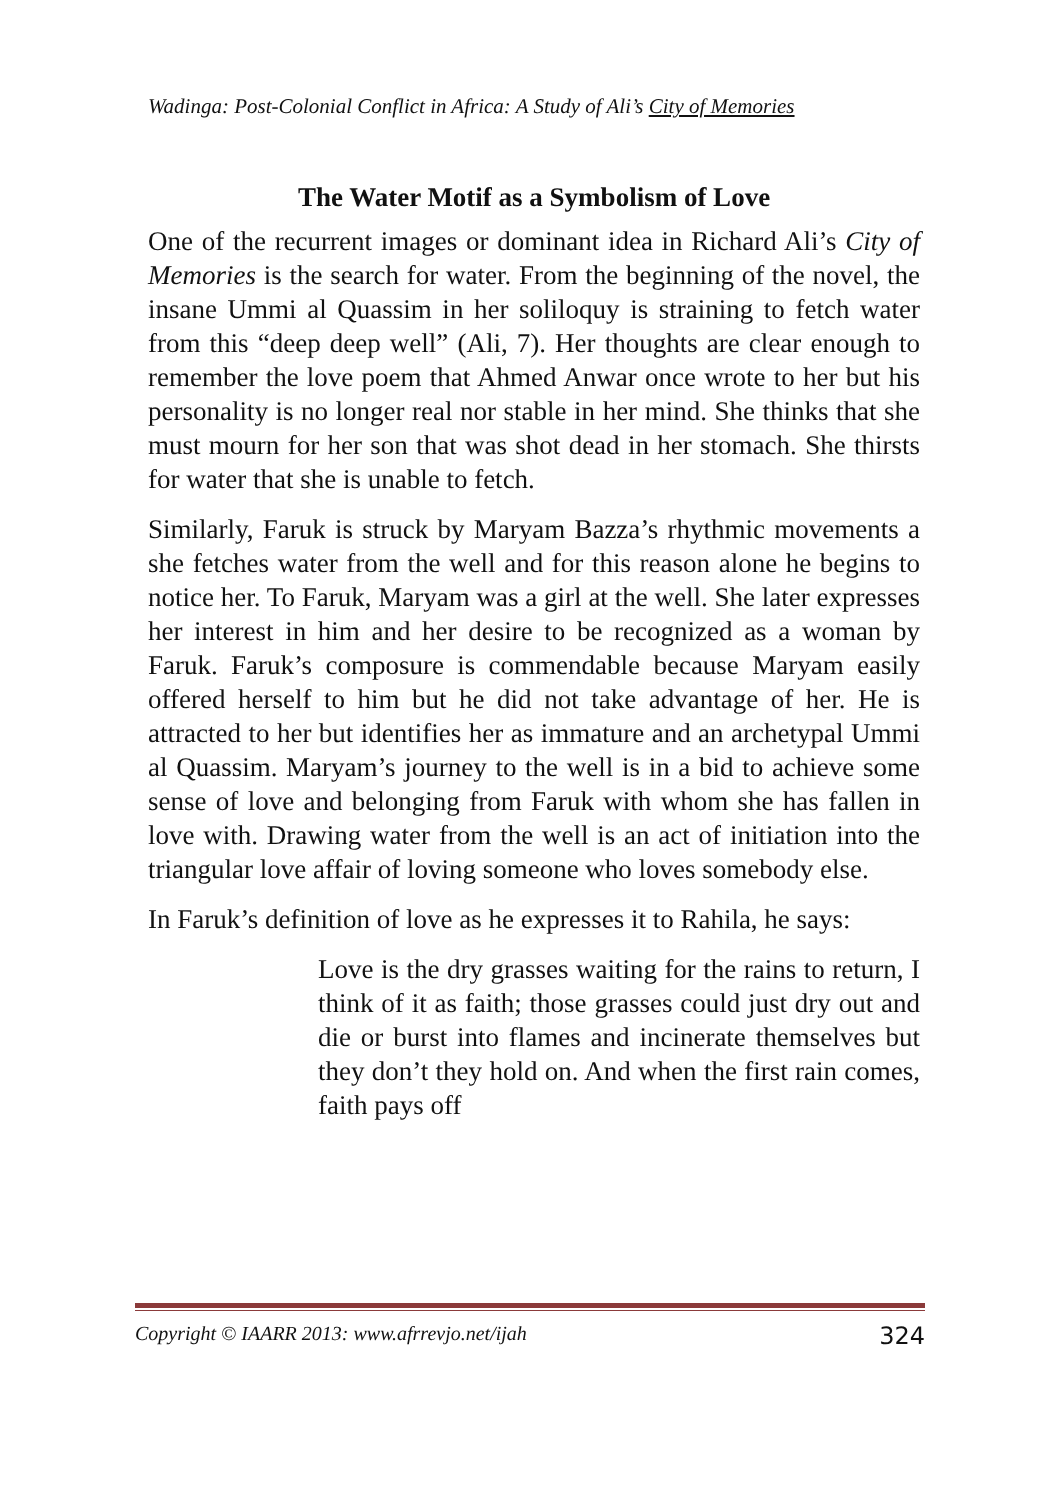Wadinga: Post-Colonial Conflict in Africa: A Study of Ali’s City of Memories
The Water Motif as a Symbolism of Love
One of the recurrent images or dominant idea in Richard Ali’s City of Memories is the search for water. From the beginning of the novel, the insane Ummi al Quassim in her soliloquy is straining to fetch water from this “deep deep well” (Ali, 7). Her thoughts are clear enough to remember the love poem that Ahmed Anwar once wrote to her but his personality is no longer real nor stable in her mind. She thinks that she must mourn for her son that was shot dead in her stomach. She thirsts for water that she is unable to fetch.
Similarly, Faruk is struck by Maryam Bazza’s rhythmic movements a she fetches water from the well and for this reason alone he begins to notice her. To Faruk, Maryam was a girl at the well. She later expresses her interest in him and her desire to be recognized as a woman by Faruk. Faruk’s composure is commendable because Maryam easily offered herself to him but he did not take advantage of her. He is attracted to her but identifies her as immature and an archetypal Ummi al Quassim. Maryam’s journey to the well is in a bid to achieve some sense of love and belonging from Faruk with whom she has fallen in love with. Drawing water from the well is an act of initiation into the triangular love affair of loving someone who loves somebody else.
In Faruk’s definition of love as he expresses it to Rahila, he says:
Love is the dry grasses waiting for the rains to return, I think of it as faith; those grasses could just dry out and die or burst into flames and incinerate themselves but they don’t they hold on. And when the first rain comes, faith pays off
Copyright © IAARR 2013: www.afrrevjo.net/ijah 324